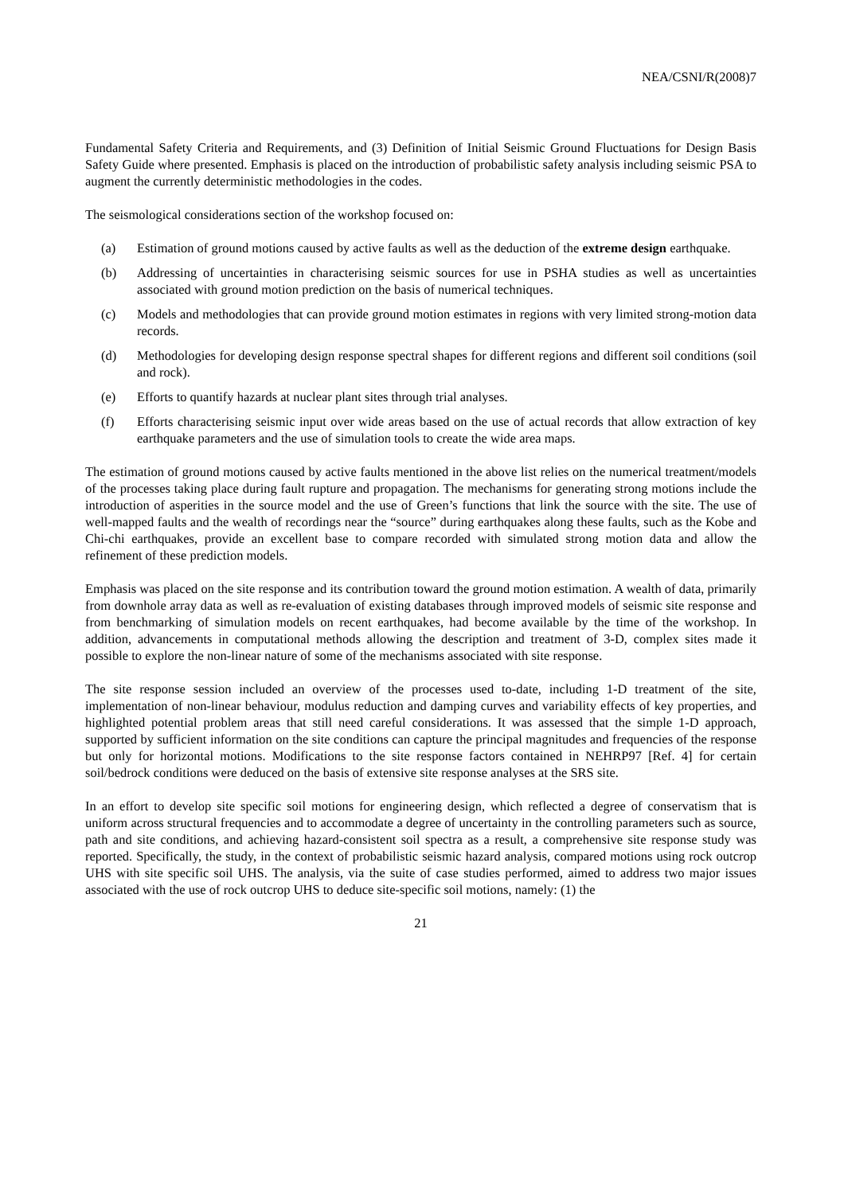NEA/CSNI/R(2008)7
Fundamental Safety Criteria and Requirements, and (3) Definition of Initial Seismic Ground Fluctuations for Design Basis Safety Guide where presented. Emphasis is placed on the introduction of probabilistic safety analysis including seismic PSA to augment the currently deterministic methodologies in the codes.
The seismological considerations section of the workshop focused on:
(a) Estimation of ground motions caused by active faults as well as the deduction of the extreme design earthquake.
(b) Addressing of uncertainties in characterising seismic sources for use in PSHA studies as well as uncertainties associated with ground motion prediction on the basis of numerical techniques.
(c) Models and methodologies that can provide ground motion estimates in regions with very limited strong-motion data records.
(d) Methodologies for developing design response spectral shapes for different regions and different soil conditions (soil and rock).
(e) Efforts to quantify hazards at nuclear plant sites through trial analyses.
(f) Efforts characterising seismic input over wide areas based on the use of actual records that allow extraction of key earthquake parameters and the use of simulation tools to create the wide area maps.
The estimation of ground motions caused by active faults mentioned in the above list relies on the numerical treatment/models of the processes taking place during fault rupture and propagation. The mechanisms for generating strong motions include the introduction of asperities in the source model and the use of Green’s functions that link the source with the site. The use of well-mapped faults and the wealth of recordings near the “source” during earthquakes along these faults, such as the Kobe and Chi-chi earthquakes, provide an excellent base to compare recorded with simulated strong motion data and allow the refinement of these prediction models.
Emphasis was placed on the site response and its contribution toward the ground motion estimation. A wealth of data, primarily from downhole array data as well as re-evaluation of existing databases through improved models of seismic site response and from benchmarking of simulation models on recent earthquakes, had become available by the time of the workshop. In addition, advancements in computational methods allowing the description and treatment of 3-D, complex sites made it possible to explore the non-linear nature of some of the mechanisms associated with site response.
The site response session included an overview of the processes used to-date, including 1-D treatment of the site, implementation of non-linear behaviour, modulus reduction and damping curves and variability effects of key properties, and highlighted potential problem areas that still need careful considerations. It was assessed that the simple 1-D approach, supported by sufficient information on the site conditions can capture the principal magnitudes and frequencies of the response but only for horizontal motions. Modifications to the site response factors contained in NEHRP97 [Ref. 4] for certain soil/bedrock conditions were deduced on the basis of extensive site response analyses at the SRS site.
In an effort to develop site specific soil motions for engineering design, which reflected a degree of conservatism that is uniform across structural frequencies and to accommodate a degree of uncertainty in the controlling parameters such as source, path and site conditions, and achieving hazard-consistent soil spectra as a result, a comprehensive site response study was reported. Specifically, the study, in the context of probabilistic seismic hazard analysis, compared motions using rock outcrop UHS with site specific soil UHS. The analysis, via the suite of case studies performed, aimed to address two major issues associated with the use of rock outcrop UHS to deduce site-specific soil motions, namely: (1) the
21